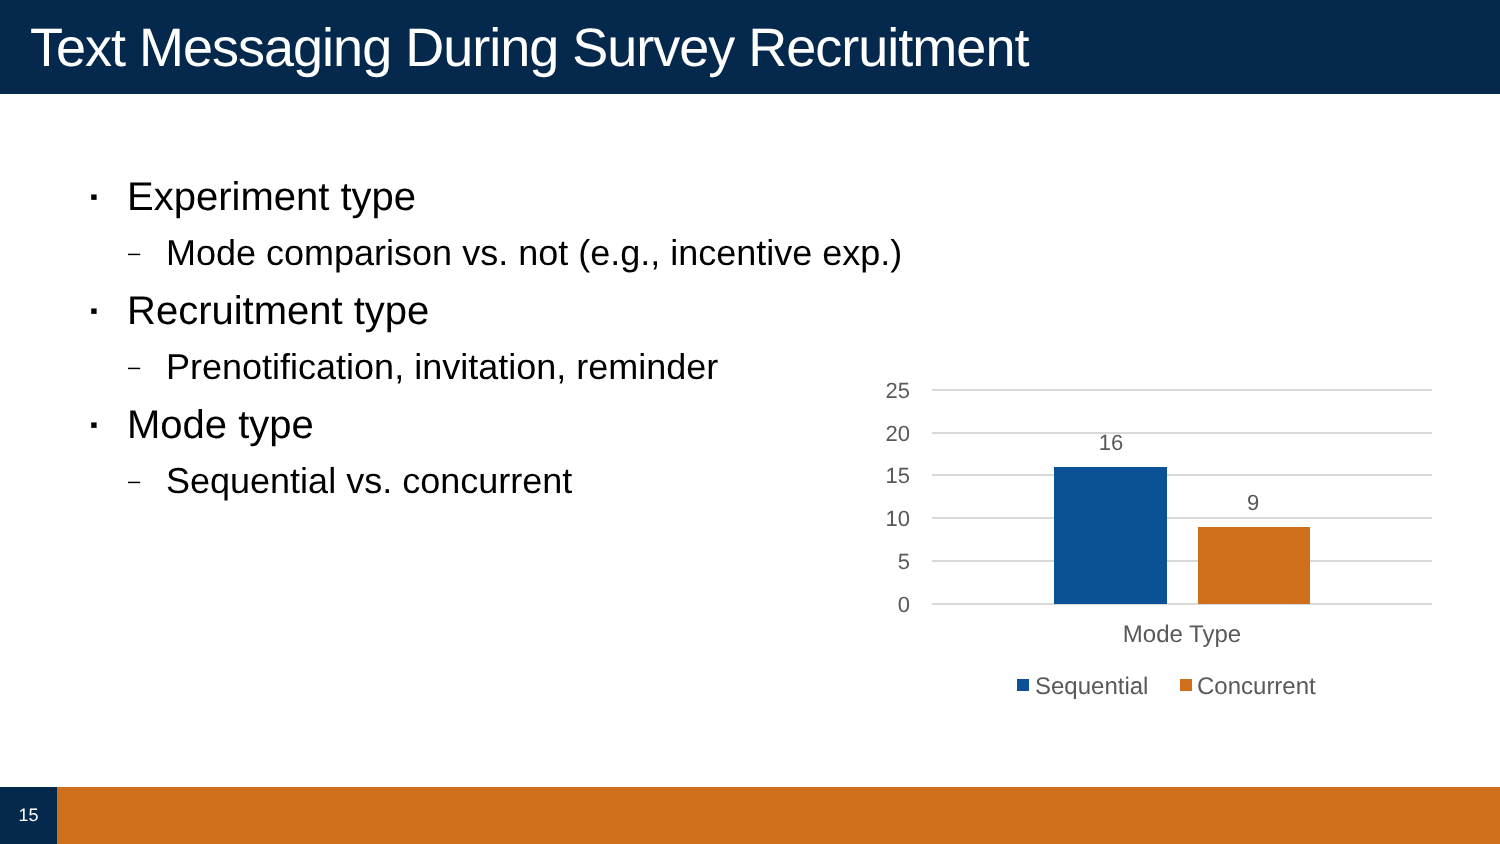Text Messaging During Survey Recruitment
▪ Experiment type
– Mode comparison vs. not (e.g., incentive exp.)
▪ Recruitment type
– Prenotification, invitation, reminder
▪ Mode type
– Sequential vs. concurrent
25
20
15
10
5
0
16
9
Mode Type
Sequential
Concurrent
15